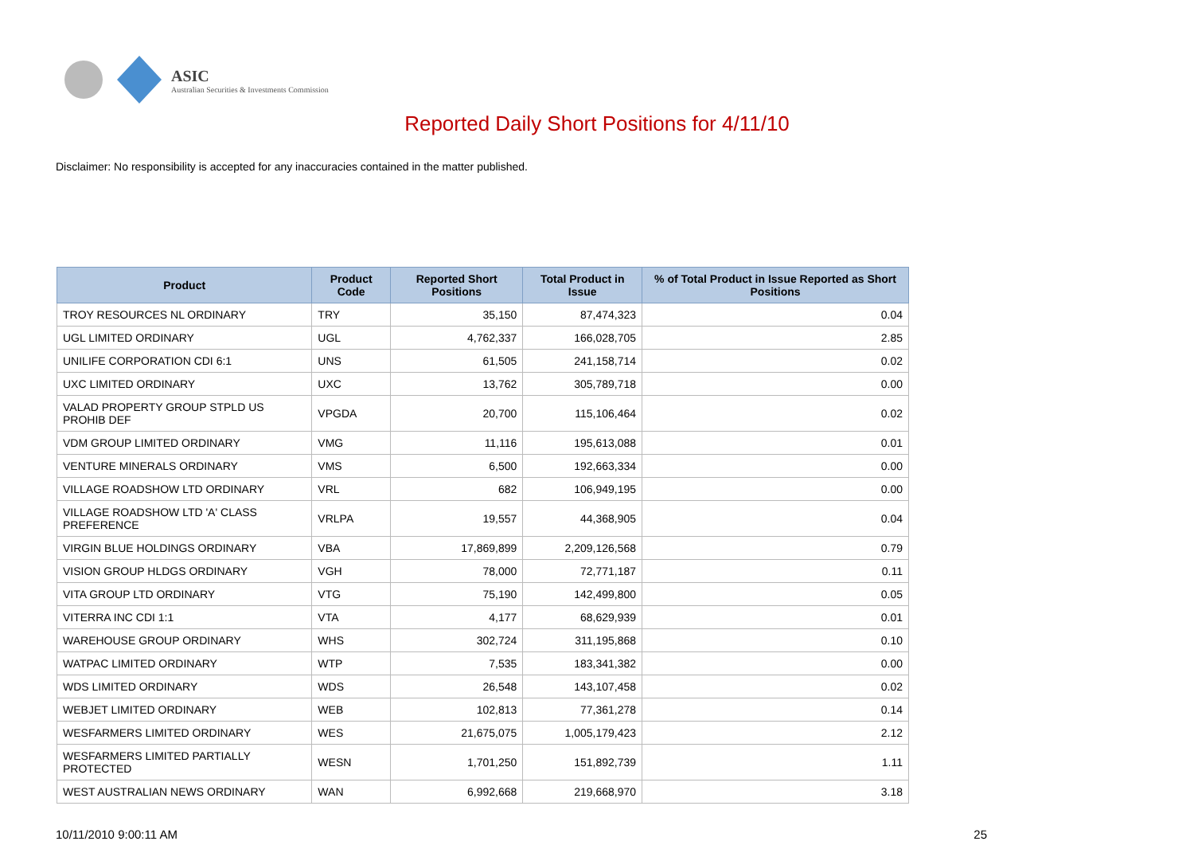ASIC
Australian Securities & Investments Commission
Reported Daily Short Positions for 4/11/10
Disclaimer: No responsibility is accepted for any inaccuracies contained in the matter published.
| Product | Product Code | Reported Short Positions | Total Product in Issue | % of Total Product in Issue Reported as Short Positions |
| --- | --- | --- | --- | --- |
| TROY RESOURCES NL ORDINARY | TRY | 35,150 | 87,474,323 | 0.04 |
| UGL LIMITED ORDINARY | UGL | 4,762,337 | 166,028,705 | 2.85 |
| UNILIFE CORPORATION CDI 6:1 | UNS | 61,505 | 241,158,714 | 0.02 |
| UXC LIMITED ORDINARY | UXC | 13,762 | 305,789,718 | 0.00 |
| VALAD PROPERTY GROUP STPLD US PROHIB DEF | VPGDA | 20,700 | 115,106,464 | 0.02 |
| VDM GROUP LIMITED ORDINARY | VMG | 11,116 | 195,613,088 | 0.01 |
| VENTURE MINERALS ORDINARY | VMS | 6,500 | 192,663,334 | 0.00 |
| VILLAGE ROADSHOW LTD ORDINARY | VRL | 682 | 106,949,195 | 0.00 |
| VILLAGE ROADSHOW LTD 'A' CLASS PREFERENCE | VRLPA | 19,557 | 44,368,905 | 0.04 |
| VIRGIN BLUE HOLDINGS ORDINARY | VBA | 17,869,899 | 2,209,126,568 | 0.79 |
| VISION GROUP HLDGS ORDINARY | VGH | 78,000 | 72,771,187 | 0.11 |
| VITA GROUP LTD ORDINARY | VTG | 75,190 | 142,499,800 | 0.05 |
| VITERRA INC CDI 1:1 | VTA | 4,177 | 68,629,939 | 0.01 |
| WAREHOUSE GROUP ORDINARY | WHS | 302,724 | 311,195,868 | 0.10 |
| WATPAC LIMITED ORDINARY | WTP | 7,535 | 183,341,382 | 0.00 |
| WDS LIMITED ORDINARY | WDS | 26,548 | 143,107,458 | 0.02 |
| WEBJET LIMITED ORDINARY | WEB | 102,813 | 77,361,278 | 0.14 |
| WESFARMERS LIMITED ORDINARY | WES | 21,675,075 | 1,005,179,423 | 2.12 |
| WESFARMERS LIMITED PARTIALLY PROTECTED | WESN | 1,701,250 | 151,892,739 | 1.11 |
| WEST AUSTRALIAN NEWS ORDINARY | WAN | 6,992,668 | 219,668,970 | 3.18 |
10/11/2010 9:00:11 AM 25